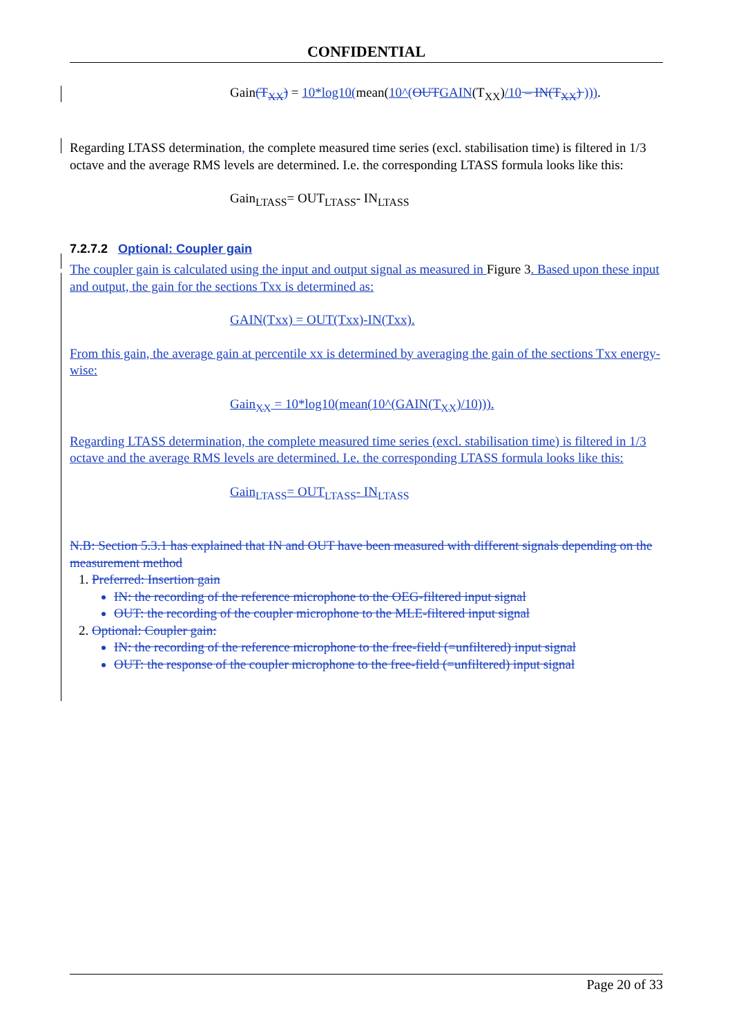CONFIDENTIAL
Gain(T<sub>XX</sub>) = 10*log10(mean(10^(OUT GAIN(T<sub>XX</sub>)/10 – IN(T<sub>XX</sub>) ))).
Regarding LTASS determination, the complete measured time series (excl. stabilisation time) is filtered in 1/3 octave and the average RMS levels are determined. I.e. the corresponding LTASS formula looks like this:
Gain<sub>LTASS</sub>= OUT<sub>LTASS</sub>- IN<sub>LTASS</sub>
7.2.7.2 Optional: Coupler gain
The coupler gain is calculated using the input and output signal as measured in Figure 3. Based upon these input and output, the gain for the sections Txx is determined as:
GAIN(Txx) = OUT(Txx)-IN(Txx).
From this gain, the average gain at percentile xx is determined by averaging the gain of the sections Txx energy-wise:
Gain<sub>XX</sub> = 10*log10(mean(10^(GAIN(T<sub>XX</sub>)/10))).
Regarding LTASS determination, the complete measured time series (excl. stabilisation time) is filtered in 1/3 octave and the average RMS levels are determined. I.e. the corresponding LTASS formula looks like this:
Gain<sub>LTASS</sub>= OUT<sub>LTASS</sub>- IN<sub>LTASS</sub>
N.B: Section 5.3.1 has explained that IN and OUT have been measured with different signals depending on the measurement method
1. Preferred: Insertion gain
IN: the recording of the reference microphone to the OEG-filtered input signal
OUT: the recording of the coupler microphone to the MLE-filtered input signal
2. Optional: Coupler gain:
IN: the recording of the reference microphone to the free-field (=unfiltered) input signal
OUT: the response of the coupler microphone to the free-field (=unfiltered) input signal
Page 20 of 33